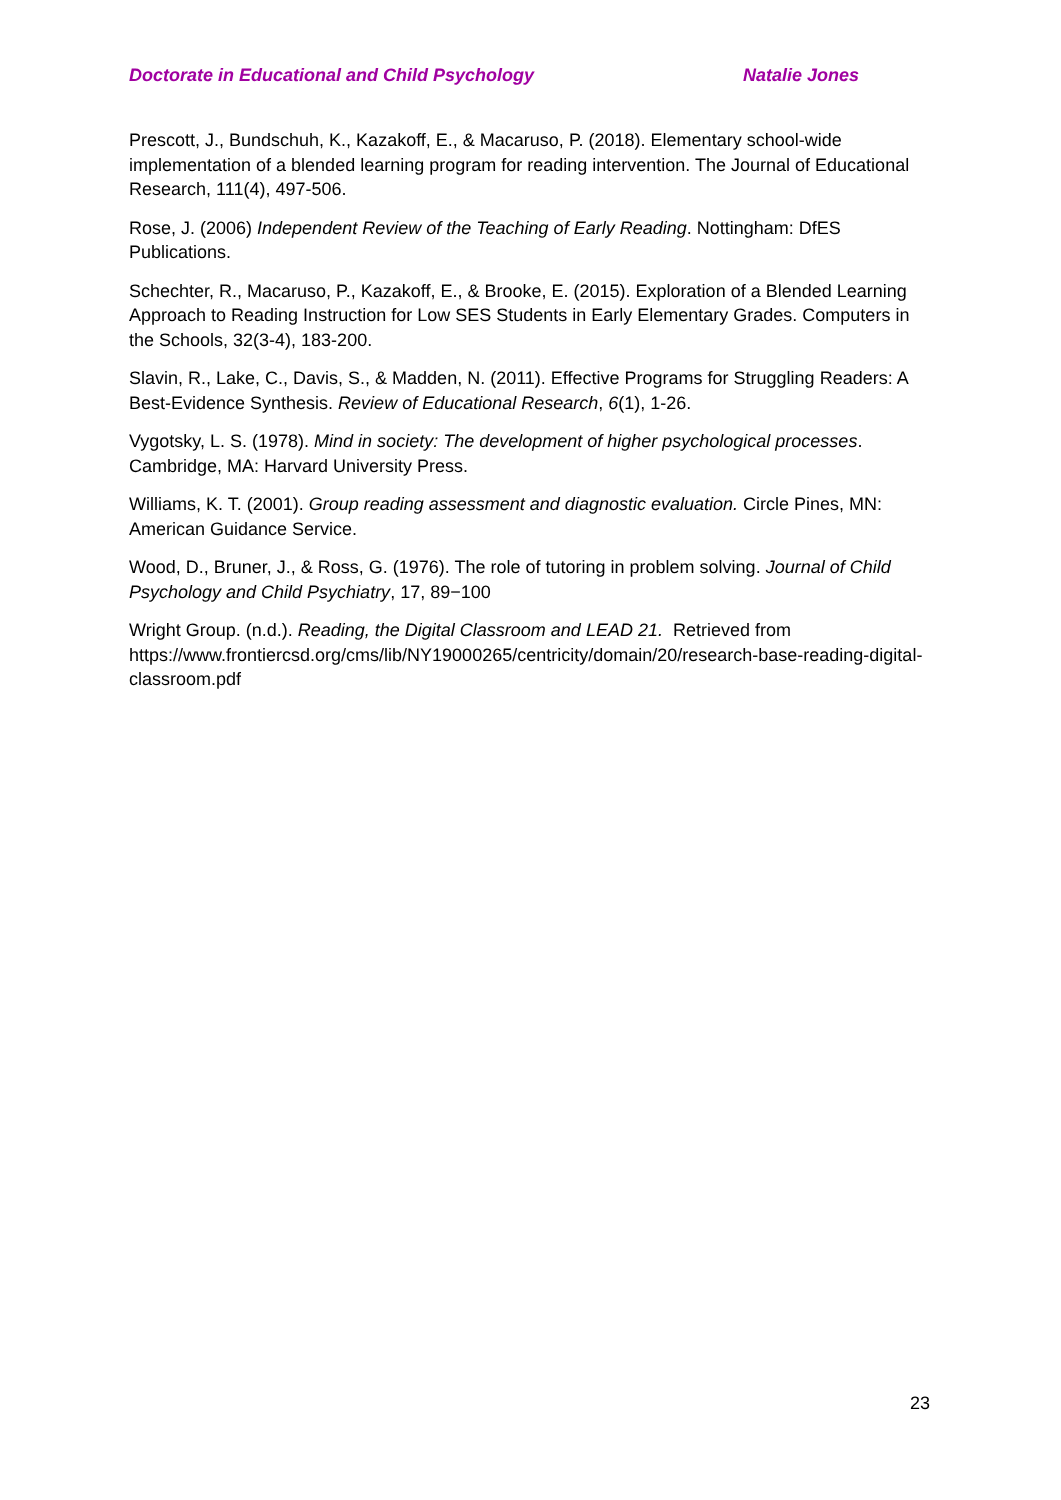Doctorate in Educational and Child Psychology Natalie Jones
Prescott, J., Bundschuh, K., Kazakoff, E., & Macaruso, P. (2018). Elementary school-wide implementation of a blended learning program for reading intervention. The Journal of Educational Research, 111(4), 497-506.
Rose, J. (2006) Independent Review of the Teaching of Early Reading. Nottingham: DfES Publications.
Schechter, R., Macaruso, P., Kazakoff, E., & Brooke, E. (2015). Exploration of a Blended Learning Approach to Reading Instruction for Low SES Students in Early Elementary Grades. Computers in the Schools, 32(3-4), 183-200.
Slavin, R., Lake, C., Davis, S., & Madden, N. (2011). Effective Programs for Struggling Readers: A Best-Evidence Synthesis. Review of Educational Research, 6(1), 1-26.
Vygotsky, L. S. (1978). Mind in society: The development of higher psychological processes. Cambridge, MA: Harvard University Press.
Williams, K. T. (2001). Group reading assessment and diagnostic evaluation. Circle Pines, MN: American Guidance Service.
Wood, D., Bruner, J., & Ross, G. (1976). The role of tutoring in problem solving. Journal of Child Psychology and Child Psychiatry, 17, 89−100
Wright Group. (n.d.). Reading, the Digital Classroom and LEAD 21. Retrieved from https://www.frontiercsd.org/cms/lib/NY19000265/centricity/domain/20/research-base-reading-digital-classroom.pdf
23